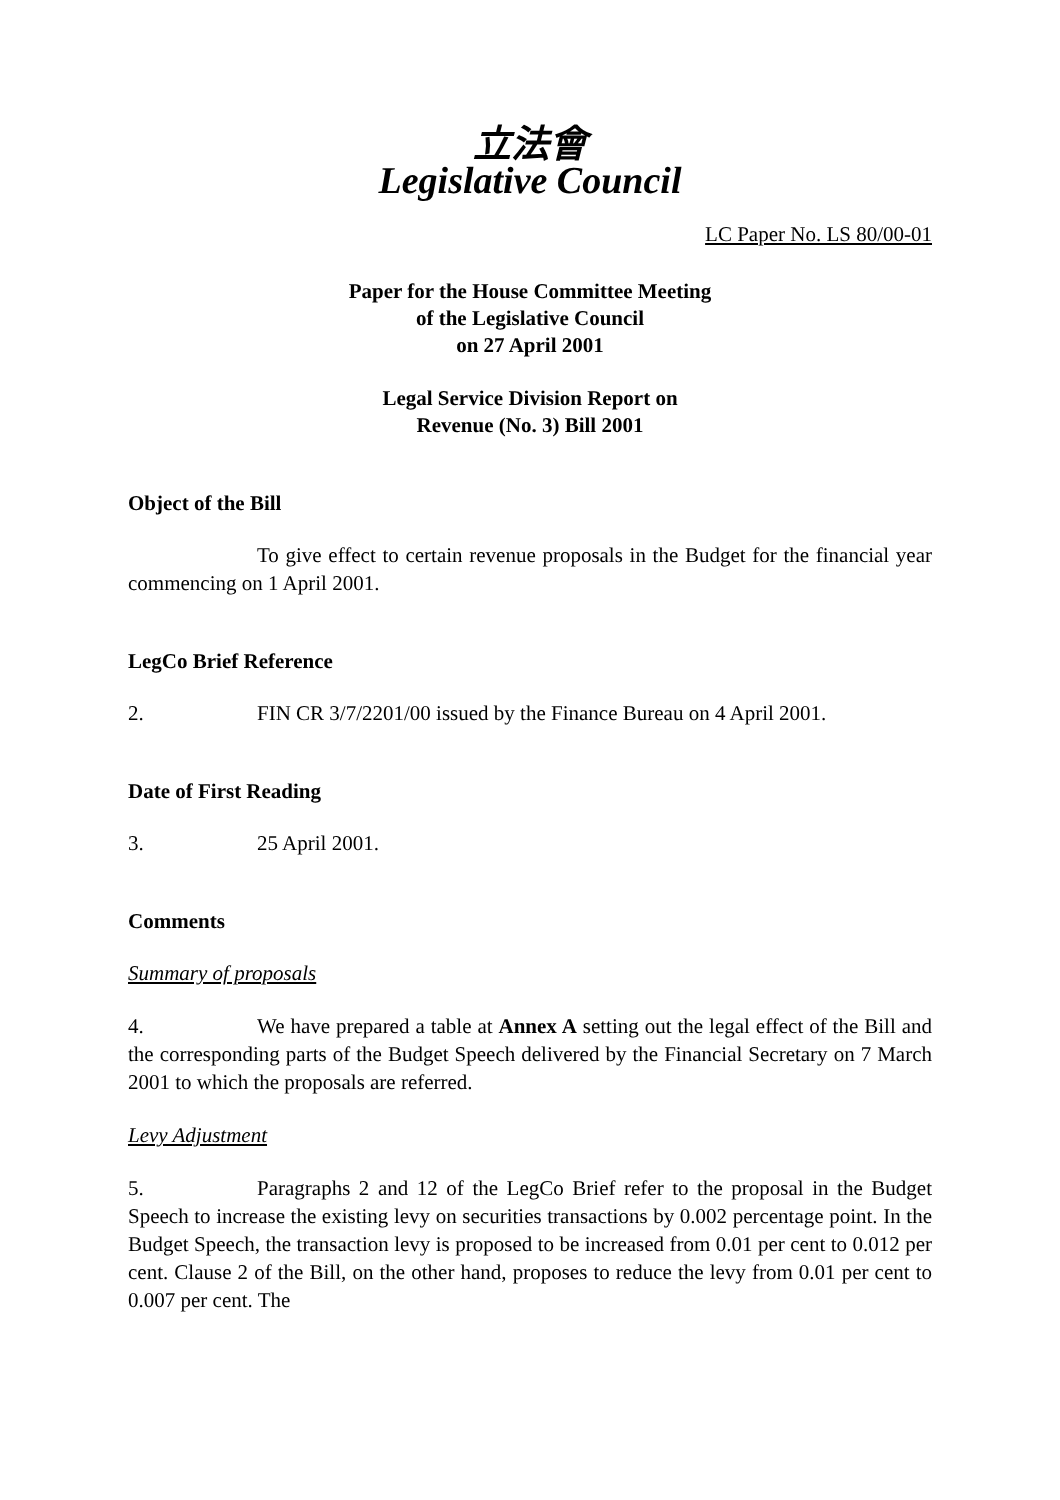立法會
Legislative Council
LC Paper No. LS 80/00-01
Paper for the House Committee Meeting
of the Legislative Council
on 27 April 2001
Legal Service Division Report on
Revenue (No. 3) Bill 2001
Object of the Bill
To give effect to certain revenue proposals in the Budget for the financial year commencing on 1 April 2001.
LegCo Brief Reference
2. FIN CR 3/7/2201/00 issued by the Finance Bureau on 4 April 2001.
Date of First Reading
3. 25 April 2001.
Comments
Summary of proposals
4. We have prepared a table at Annex A setting out the legal effect of the Bill and the corresponding parts of the Budget Speech delivered by the Financial Secretary on 7 March 2001 to which the proposals are referred.
Levy Adjustment
5. Paragraphs 2 and 12 of the LegCo Brief refer to the proposal in the Budget Speech to increase the existing levy on securities transactions by 0.002 percentage point. In the Budget Speech, the transaction levy is proposed to be increased from 0.01 per cent to 0.012 per cent. Clause 2 of the Bill, on the other hand, proposes to reduce the levy from 0.01 per cent to 0.007 per cent. The